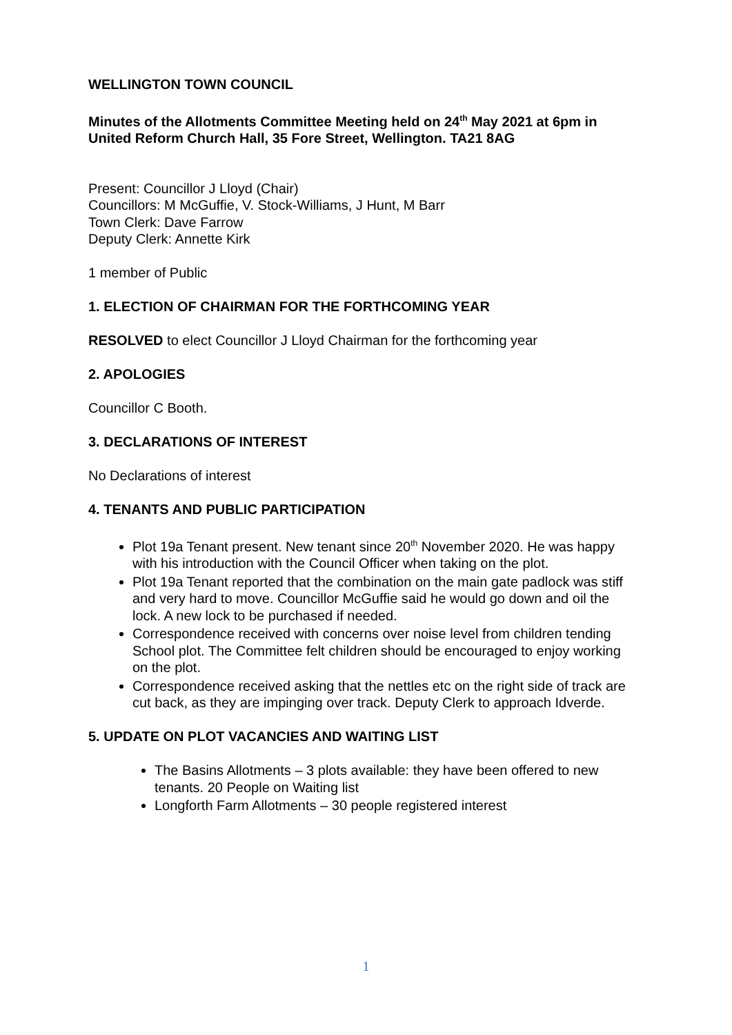WELLINGTON TOWN COUNCIL
Minutes of the Allotments Committee Meeting held on 24<sup>th</sup> May 2021 at 6pm in United Reform Church Hall, 35 Fore Street, Wellington. TA21 8AG
Present: Councillor J Lloyd (Chair)
Councillors: M McGuffie, V. Stock-Williams, J Hunt, M Barr
Town Clerk: Dave Farrow
Deputy Clerk: Annette Kirk
1 member of Public
1. ELECTION OF CHAIRMAN FOR THE FORTHCOMING YEAR
RESOLVED to elect Councillor J Lloyd Chairman for the forthcoming year
2. APOLOGIES
Councillor C Booth.
3. DECLARATIONS OF INTEREST
No Declarations of interest
4. TENANTS AND PUBLIC PARTICIPATION
Plot 19a Tenant present. New tenant since 20<sup>th</sup> November 2020. He was happy with his introduction with the Council Officer when taking on the plot.
Plot 19a Tenant reported that the combination on the main gate padlock was stiff and very hard to move. Councillor McGuffie said he would go down and oil the lock. A new lock to be purchased if needed.
Correspondence received with concerns over noise level from children tending School plot. The Committee felt children should be encouraged to enjoy working on the plot.
Correspondence received asking that the nettles etc on the right side of track are cut back, as they are impinging over track. Deputy Clerk to approach Idverde.
5. UPDATE ON PLOT VACANCIES AND WAITING LIST
The Basins Allotments – 3 plots available: they have been offered to new tenants. 20 People on Waiting list
Longforth Farm Allotments – 30 people registered interest
1